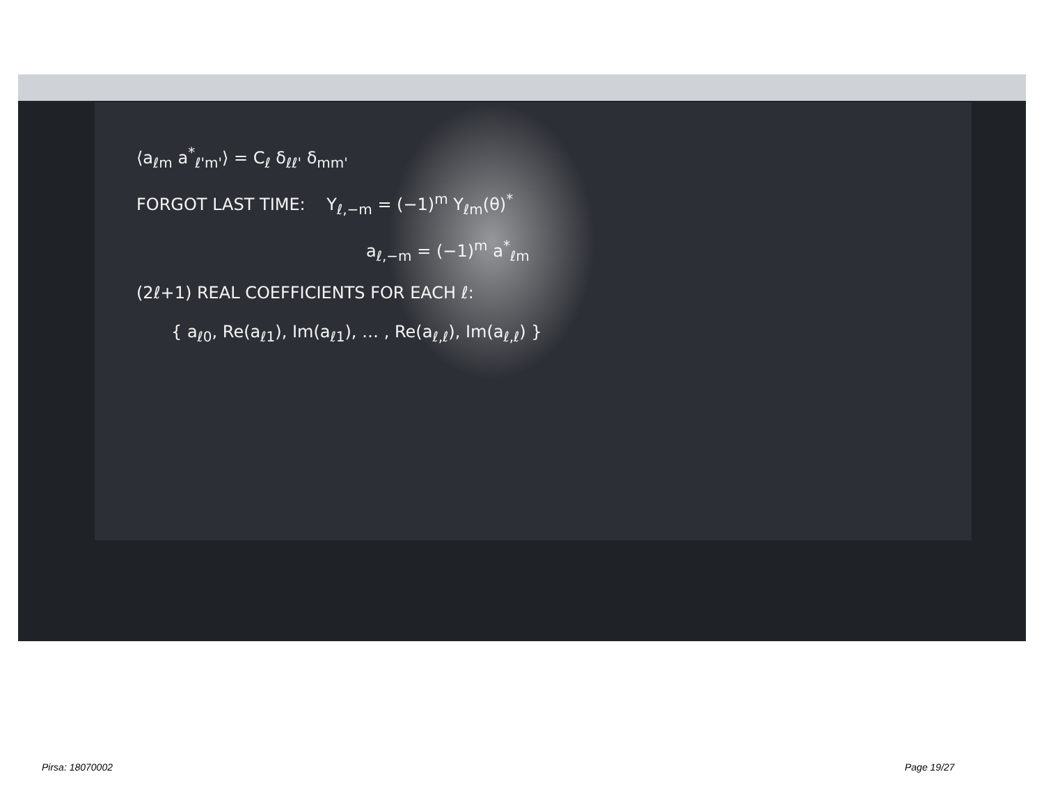⟨a<sub>ℓm</sub> a<sup>*</sup><sub>ℓ'm'</sub>⟩ = C<sub>ℓ</sub> δ<sub>ℓℓ'</sub> δ<sub>mm'</sub>
FORGOT LAST TIME: Y<sub>ℓ,−m</sub> = (−1)<sup>m</sup> Y<sub>ℓm</sub>(θ)<sup>*</sup>
a<sub>ℓ,−m</sub> = (−1)<sup>m</sup> a<sup>*</sup><sub>ℓm</sub>
(2ℓ+1) REAL COEFFICIENTS FOR EACH ℓ:
{ a<sub>ℓ0</sub>, Re(a<sub>ℓ1</sub>), Im(a<sub>ℓ1</sub>), … , Re(a<sub>ℓ,ℓ</sub>), Im(a<sub>ℓ,ℓ</sub>) }
Pirsa: 18070002 Page 19/27